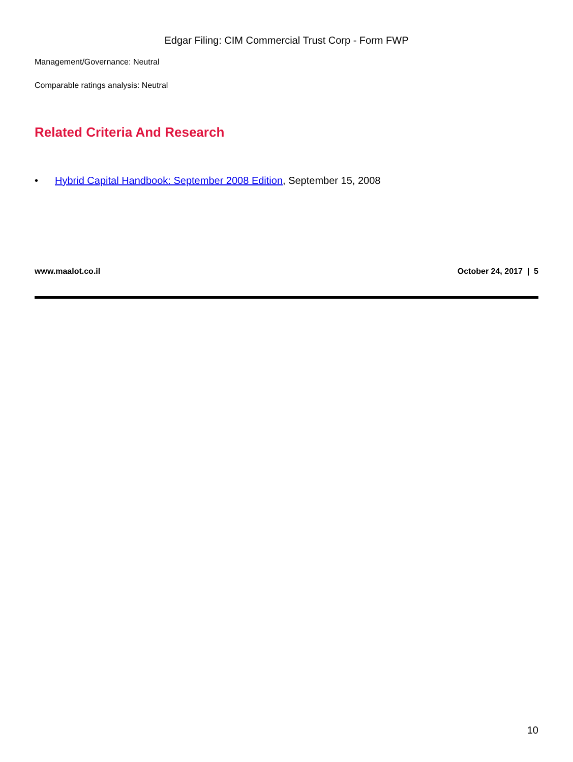Edgar Filing: CIM Commercial Trust Corp - Form FWP
Management/Governance: Neutral
Comparable ratings analysis: Neutral
Related Criteria And Research
• Hybrid Capital Handbook: September 2008 Edition, September 15, 2008
www.maalot.co.il October 24, 2017 | 5
10